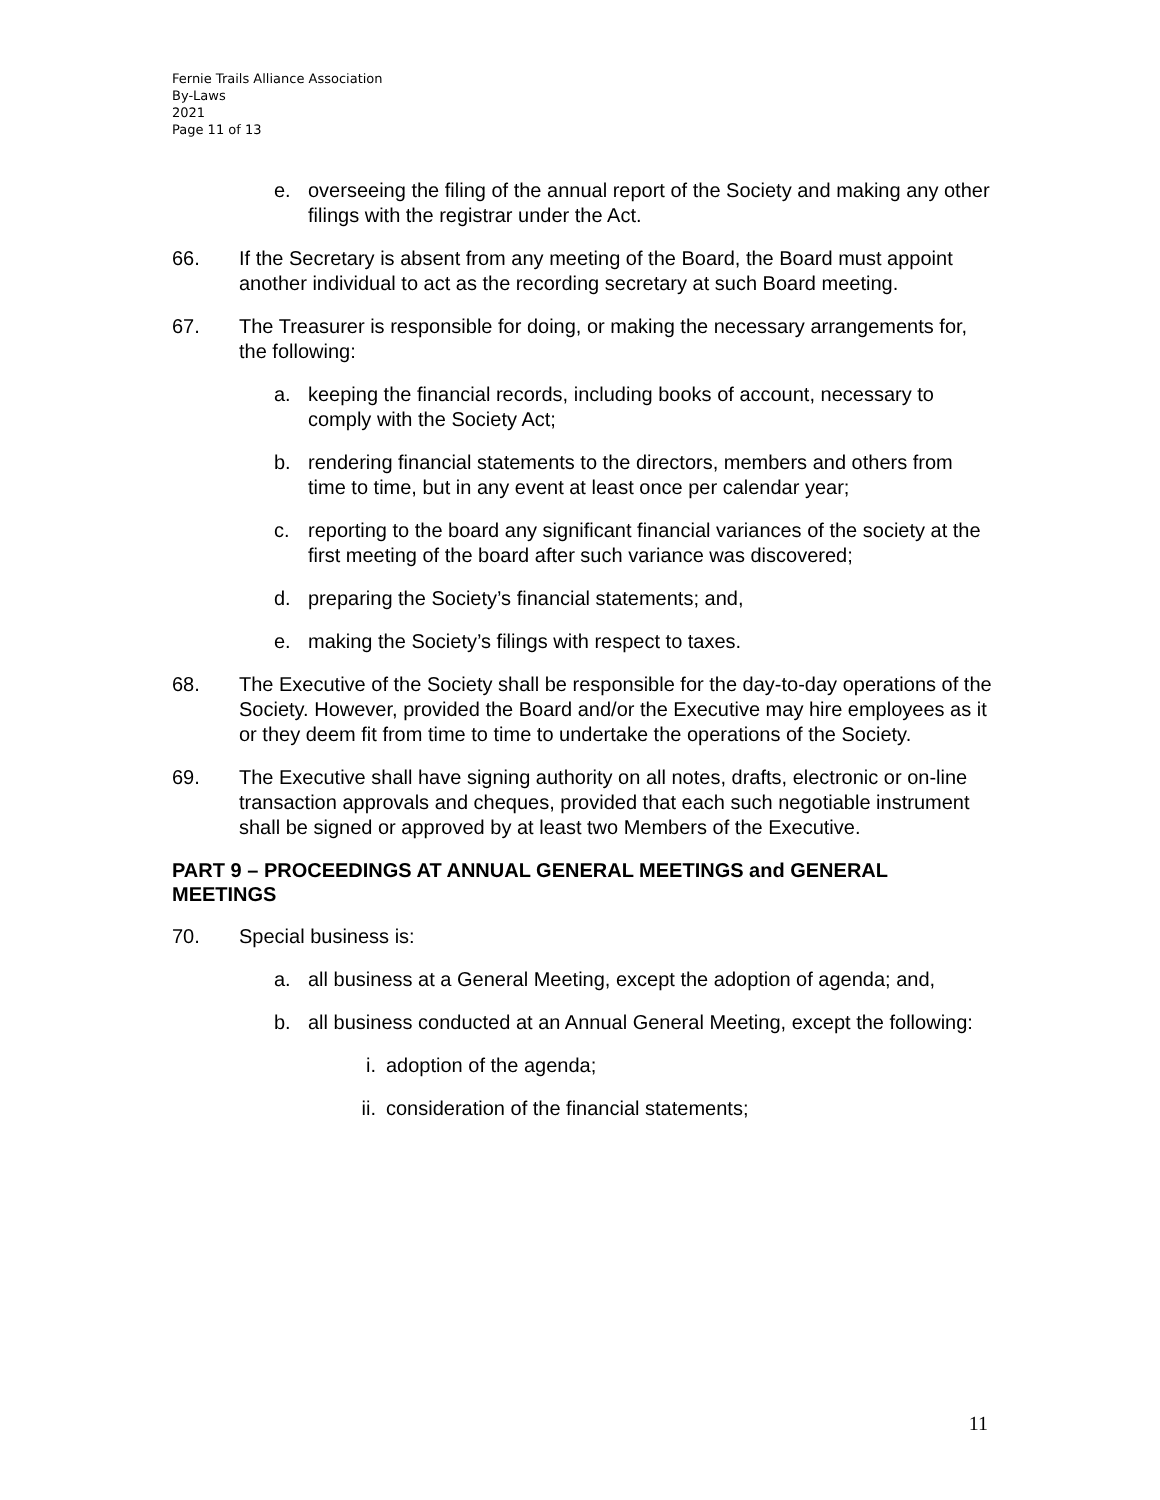Fernie Trails Alliance Association
By-Laws
2021
Page 11 of 13
e. overseeing the filing of the annual report of the Society and making any other filings with the registrar under the Act.
66. If the Secretary is absent from any meeting of the Board, the Board must appoint another individual to act as the recording secretary at such Board meeting.
67. The Treasurer is responsible for doing, or making the necessary arrangements for, the following:
a. keeping the financial records, including books of account, necessary to comply with the Society Act;
b. rendering financial statements to the directors, members and others from time to time, but in any event at least once per calendar year;
c. reporting to the board any significant financial variances of the society at the first meeting of the board after such variance was discovered;
d. preparing the Society’s financial statements; and,
e. making the Society’s filings with respect to taxes.
68. The Executive of the Society shall be responsible for the day-to-day operations of the Society. However, provided the Board and/or the Executive may hire employees as it or they deem fit from time to time to undertake the operations of the Society.
69. The Executive shall have signing authority on all notes, drafts, electronic or on-line transaction approvals and cheques, provided that each such negotiable instrument shall be signed or approved by at least two Members of the Executive.
PART 9 – PROCEEDINGS AT ANNUAL GENERAL MEETINGS and GENERAL MEETINGS
70. Special business is:
a. all business at a General Meeting, except the adoption of agenda; and,
b. all business conducted at an Annual General Meeting, except the following:
i. adoption of the agenda;
ii. consideration of the financial statements;
11